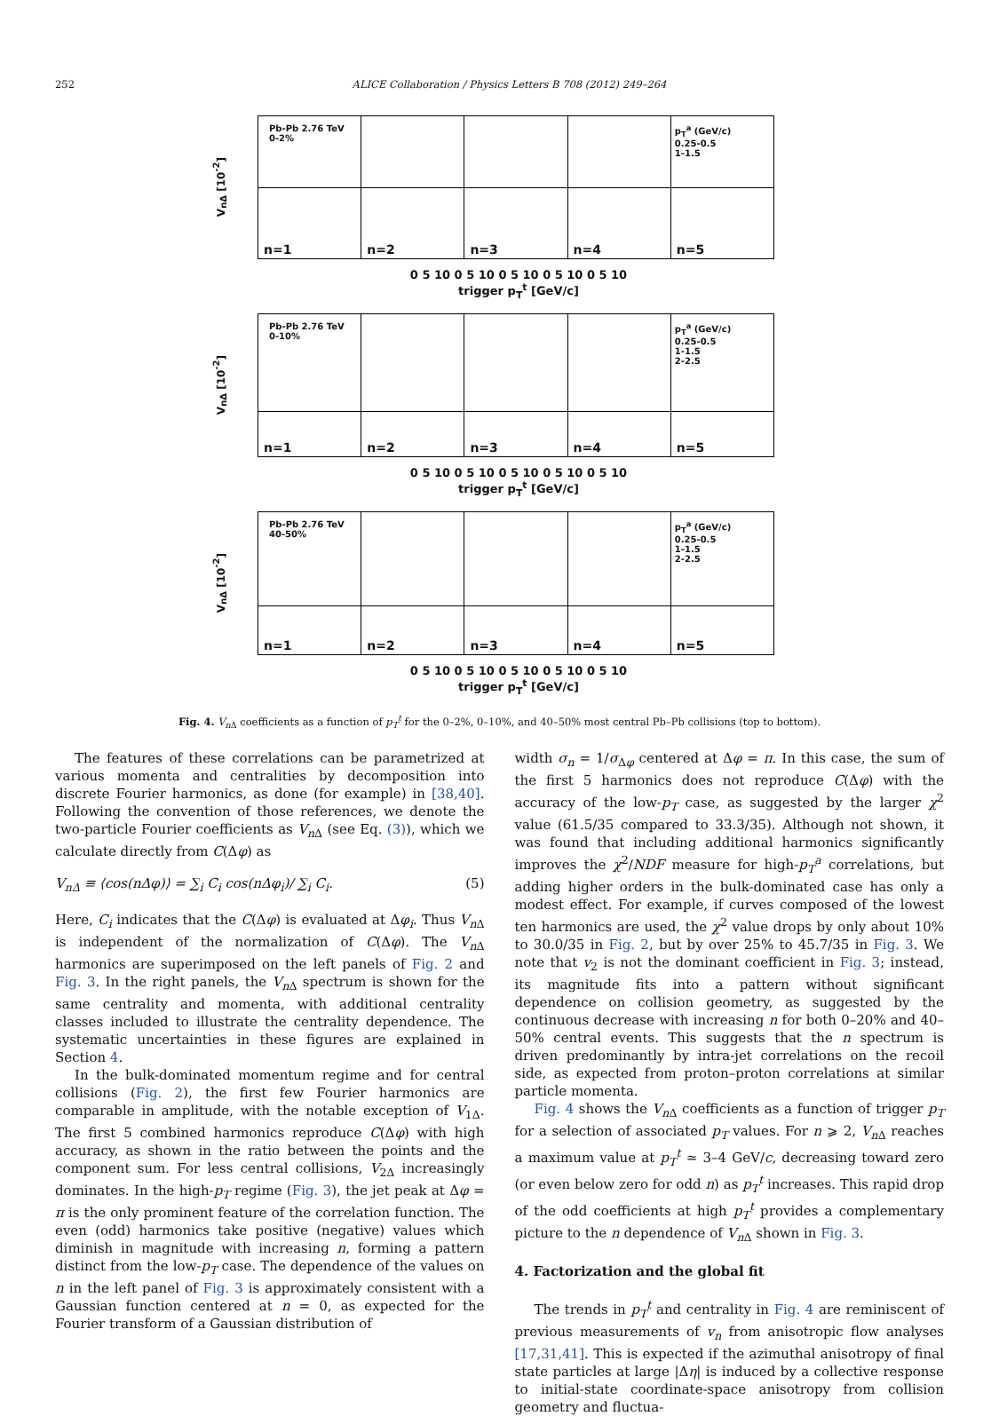252 ALICE Collaboration / Physics Letters B 708 (2012) 249–264
V<sub>nΔ</sub> [10<sup>-2</sup>]
Pb-Pb 2.76 TeV
0-2%
n=1
n=2
n=3
n=4
p<sub>T</sub><sup>a</sup> (GeV/c)
0.25-0.5
1-1.5
n=5
0 5 10 0 5 10 0 5 10 0 5 10 0 5 10
trigger p<sub>T</sub><sup>t</sup> [GeV/c]
V<sub>nΔ</sub> [10<sup>-2</sup>]
Pb-Pb 2.76 TeV
0-10%
n=1
n=2
n=3
n=4
p<sub>T</sub><sup>a</sup> (GeV/c)
0.25-0.5
1-1.5
2-2.5
n=5
0 5 10 0 5 10 0 5 10 0 5 10 0 5 10
trigger p<sub>T</sub><sup>t</sup> [GeV/c]
V<sub>nΔ</sub> [10<sup>-2</sup>]
Pb-Pb 2.76 TeV
40-50%
n=1
n=2
n=3
n=4
p<sub>T</sub><sup>a</sup> (GeV/c)
0.25-0.5
1-1.5
2-2.5
n=5
0 5 10 0 5 10 0 5 10 0 5 10 0 5 10
trigger p<sub>T</sub><sup>t</sup> [GeV/c]
Fig. 4. V<sub>n</sub><sub>Δ</sub> coefficients as a function of p<sub>T</sub><sup>t</sup> for the 0–2%, 0–10%, and 40–50% most central Pb–Pb collisions (top to bottom).
The features of these correlations can be parametrized at various momenta and centralities by decomposition into discrete Fourier harmonics, as done (for example) in [38,40]. Following the convention of those references, we denote the two-particle Fourier coefficients as V<sub>n</sub><sub>Δ</sub> (see Eq. (3)), which we calculate directly from C(Δφ) as
V<sub>n</sub><sub>Δ</sub> ≡ ⟨cos(nΔφ)⟩ = ∑<sub>i</sub> C<sub>i</sub> cos(nΔφ<sub>i</sub>)/ ∑<sub>i</sub> C<sub>i</sub>. (5)
Here, C<sub>i</sub> indicates that the C(Δφ) is evaluated at Δφ<sub>i</sub>. Thus V<sub>n</sub><sub>Δ</sub> is independent of the normalization of C(Δφ). The V<sub>n</sub><sub>Δ</sub> harmonics are superimposed on the left panels of Fig. 2 and Fig. 3. In the right panels, the V<sub>n</sub><sub>Δ</sub> spectrum is shown for the same centrality and momenta, with additional centrality classes included to illustrate the centrality dependence. The systematic uncertainties in these figures are explained in Section 4.
In the bulk-dominated momentum regime and for central collisions (Fig. 2), the first few Fourier harmonics are comparable in amplitude, with the notable exception of V<sub>1Δ</sub>. The first 5 combined harmonics reproduce C(Δφ) with high accuracy, as shown in the ratio between the points and the component sum. For less central collisions, V<sub>2Δ</sub> increasingly dominates. In the high-p<sub>T</sub> regime (Fig. 3), the jet peak at Δφ = π is the only prominent feature of the correlation function. The even (odd) harmonics take positive (negative) values which diminish in magnitude with increasing n, forming a pattern distinct from the low-p<sub>T</sub> case. The dependence of the values on n in the left panel of Fig. 3 is approximately consistent with a Gaussian function centered at n = 0, as expected for the Fourier transform of a Gaussian distribution of
width σ<sub>n</sub> = 1/σ<sub>Δφ</sub> centered at Δφ = π. In this case, the sum of the first 5 harmonics does not reproduce C(Δφ) with the accuracy of the low-p<sub>T</sub> case, as suggested by the larger χ<sup>2</sup> value (61.5/35 compared to 33.3/35). Although not shown, it was found that including additional harmonics significantly improves the χ<sup>2</sup>/NDF measure for high-p<sub>T</sub><sup>a</sup> correlations, but adding higher orders in the bulk-dominated case has only a modest effect. For example, if curves composed of the lowest ten harmonics are used, the χ<sup>2</sup> value drops by only about 10% to 30.0/35 in Fig. 2, but by over 25% to 45.7/35 in Fig. 3. We note that v<sub>2</sub> is not the dominant coefficient in Fig. 3; instead, its magnitude fits into a pattern without significant dependence on collision geometry, as suggested by the continuous decrease with increasing n for both 0–20% and 40–50% central events. This suggests that the n spectrum is driven predominantly by intra-jet correlations on the recoil side, as expected from proton–proton correlations at similar particle momenta.
Fig. 4 shows the V<sub>n</sub><sub>Δ</sub> coefficients as a function of trigger p<sub>T</sub> for a selection of associated p<sub>T</sub> values. For n ⩾ 2, V<sub>n</sub><sub>Δ</sub> reaches a maximum value at p<sub>T</sub><sup>t</sup> ≃ 3–4 GeV/c, decreasing toward zero (or even below zero for odd n) as p<sub>T</sub><sup>t</sup> increases. This rapid drop of the odd coefficients at high p<sub>T</sub><sup>t</sup> provides a complementary picture to the n dependence of V<sub>n</sub><sub>Δ</sub> shown in Fig. 3.
4. Factorization and the global fit
The trends in p<sub>T</sub><sup>t</sup> and centrality in Fig. 4 are reminiscent of previous measurements of v<sub>n</sub> from anisotropic flow analyses [17,31,41]. This is expected if the azimuthal anisotropy of final state particles at large |Δη| is induced by a collective response to initial-state coordinate-space anisotropy from collision geometry and fluctua-